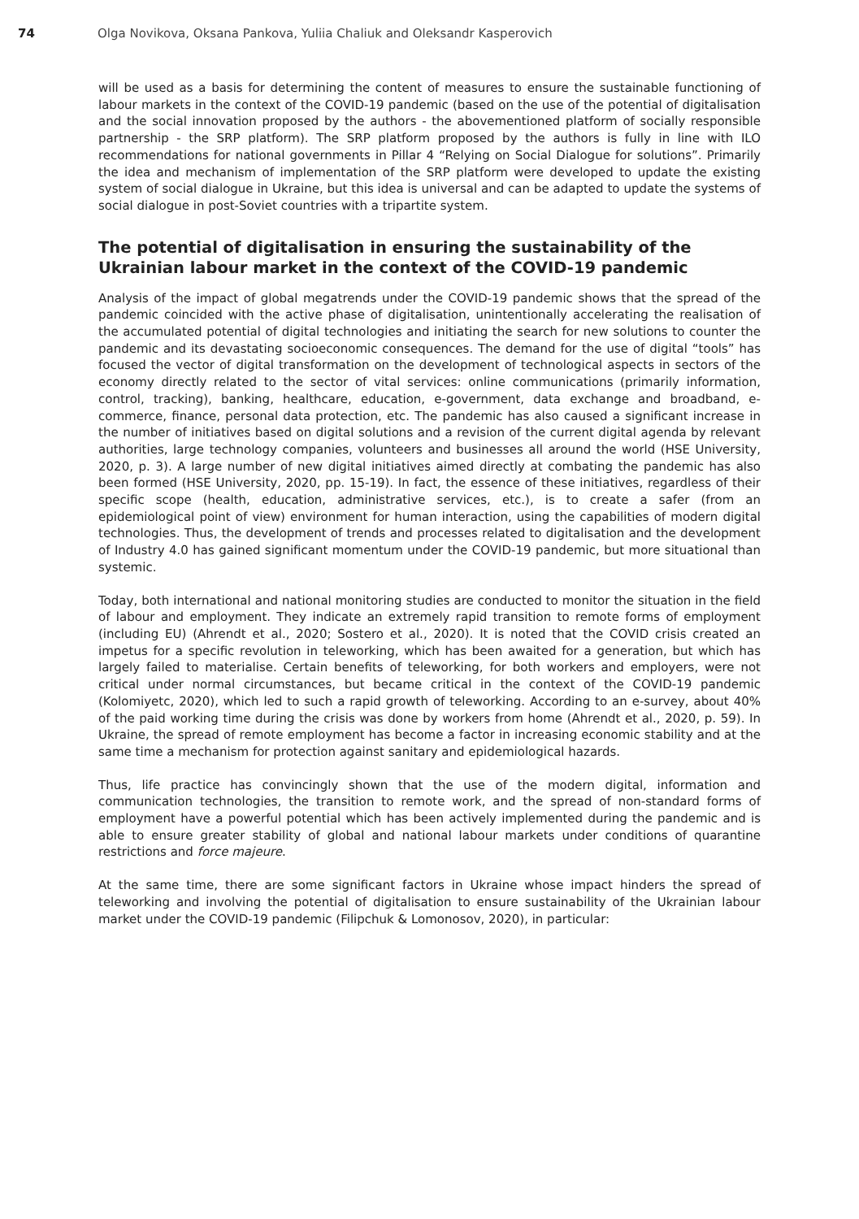74 Olga Novikova, Oksana Pankova, Yuliia Chaliuk and Oleksandr Kasperovich
will be used as a basis for determining the content of measures to ensure the sustainable functioning of labour markets in the context of the COVID-19 pandemic (based on the use of the potential of digitalisation and the social innovation proposed by the authors - the abovementioned platform of socially responsible partnership - the SRP platform). The SRP platform proposed by the authors is fully in line with ILO recommendations for national governments in Pillar 4 “Relying on Social Dialogue for solutions”. Primarily the idea and mechanism of implementation of the SRP platform were developed to update the existing system of social dialogue in Ukraine, but this idea is universal and can be adapted to update the systems of social dialogue in post-Soviet countries with a tripartite system.
The potential of digitalisation in ensuring the sustainability of the Ukrainian labour market in the context of the COVID-19 pandemic
Analysis of the impact of global megatrends under the COVID-19 pandemic shows that the spread of the pandemic coincided with the active phase of digitalisation, unintentionally accelerating the realisation of the accumulated potential of digital technologies and initiating the search for new solutions to counter the pandemic and its devastating socioeconomic consequences. The demand for the use of digital “tools” has focused the vector of digital transformation on the development of technological aspects in sectors of the economy directly related to the sector of vital services: online communications (primarily information, control, tracking), banking, healthcare, education, e-government, data exchange and broadband, e-commerce, finance, personal data protection, etc. The pandemic has also caused a significant increase in the number of initiatives based on digital solutions and a revision of the current digital agenda by relevant authorities, large technology companies, volunteers and businesses all around the world (HSE University, 2020, p. 3). A large number of new digital initiatives aimed directly at combating the pandemic has also been formed (HSE University, 2020, pp. 15-19). In fact, the essence of these initiatives, regardless of their specific scope (health, education, administrative services, etc.), is to create a safer (from an epidemiological point of view) environment for human interaction, using the capabilities of modern digital technologies. Thus, the development of trends and processes related to digitalisation and the development of Industry 4.0 has gained significant momentum under the COVID-19 pandemic, but more situational than systemic.
Today, both international and national monitoring studies are conducted to monitor the situation in the field of labour and employment. They indicate an extremely rapid transition to remote forms of employment (including EU) (Ahrendt et al., 2020; Sostero et al., 2020). It is noted that the COVID crisis created an impetus for a specific revolution in teleworking, which has been awaited for a generation, but which has largely failed to materialise. Certain benefits of teleworking, for both workers and employers, were not critical under normal circumstances, but became critical in the context of the COVID-19 pandemic (Kolomiyetc, 2020), which led to such a rapid growth of teleworking. According to an e-survey, about 40% of the paid working time during the crisis was done by workers from home (Ahrendt et al., 2020, p. 59). In Ukraine, the spread of remote employment has become a factor in increasing economic stability and at the same time a mechanism for protection against sanitary and epidemiological hazards.
Thus, life practice has convincingly shown that the use of the modern digital, information and communication technologies, the transition to remote work, and the spread of non-standard forms of employment have a powerful potential which has been actively implemented during the pandemic and is able to ensure greater stability of global and national labour markets under conditions of quarantine restrictions and force majeure.
At the same time, there are some significant factors in Ukraine whose impact hinders the spread of teleworking and involving the potential of digitalisation to ensure sustainability of the Ukrainian labour market under the COVID-19 pandemic (Filipchuk & Lomonosov, 2020), in particular: